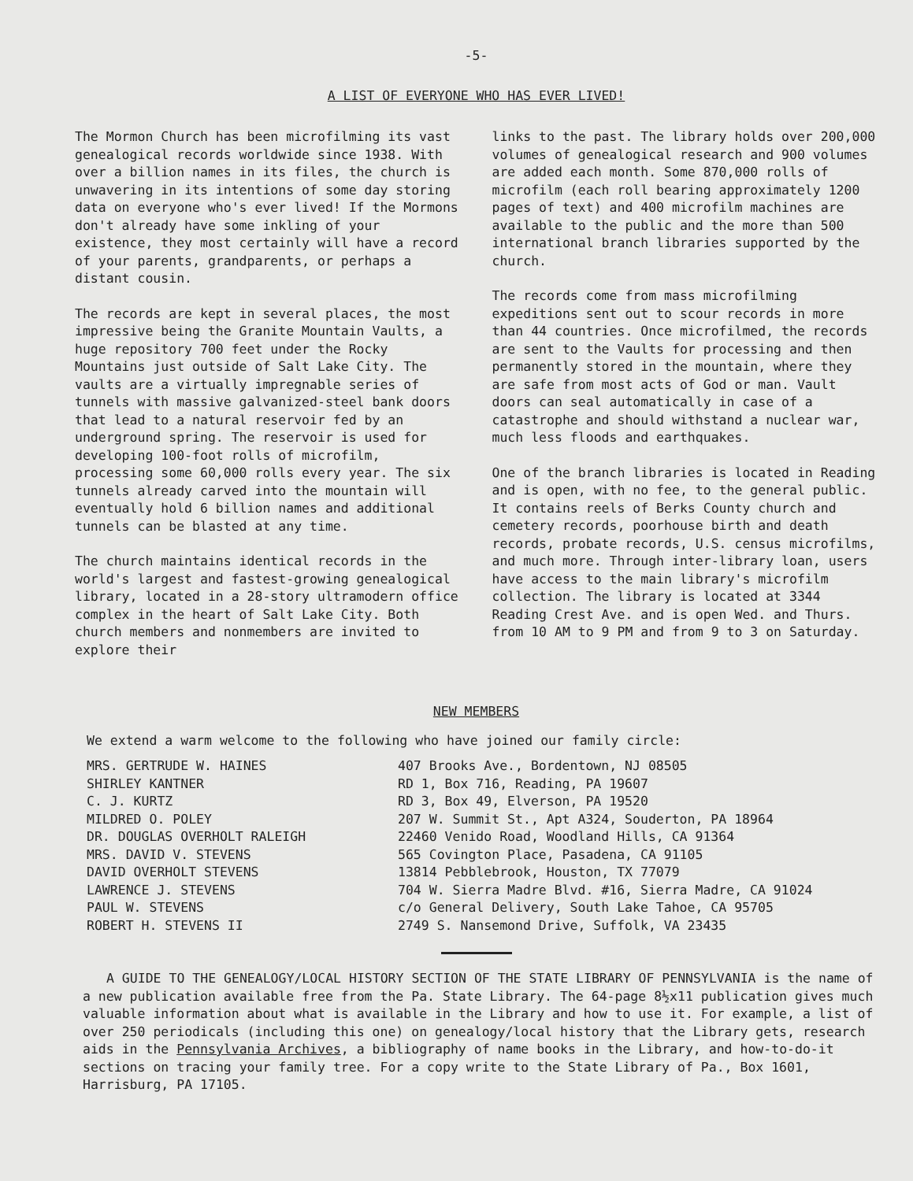-5-
A LIST OF EVERYONE WHO HAS EVER LIVED!
The Mormon Church has been microfilming its vast genealogical records worldwide since 1938. With over a billion names in its files, the church is unwavering in its intentions of some day storing data on everyone who's ever lived! If the Mormons don't already have some inkling of your existence, they most certainly will have a record of your parents, grandparents, or perhaps a distant cousin.
The records are kept in several places, the most impressive being the Granite Mountain Vaults, a huge repository 700 feet under the Rocky Mountains just outside of Salt Lake City. The vaults are a virtually impregnable series of tunnels with massive galvanized-steel bank doors that lead to a natural reservoir fed by an underground spring. The reservoir is used for developing 100-foot rolls of microfilm, processing some 60,000 rolls every year. The six tunnels already carved into the mountain will eventually hold 6 billion names and additional tunnels can be blasted at any time.
The church maintains identical records in the world's largest and fastest-growing genealogical library, located in a 28-story ultramodern office complex in the heart of Salt Lake City. Both church members and nonmembers are invited to explore their
links to the past. The library holds over 200,000 volumes of genealogical research and 900 volumes are added each month. Some 870,000 rolls of microfilm (each roll bearing approximately 1200 pages of text) and 400 microfilm machines are available to the public and the more than 500 international branch libraries supported by the church.
The records come from mass microfilming expeditions sent out to scour records in more than 44 countries. Once microfilmed, the records are sent to the Vaults for processing and then permanently stored in the mountain, where they are safe from most acts of God or man. Vault doors can seal automatically in case of a catastrophe and should withstand a nuclear war, much less floods and earthquakes.
One of the branch libraries is located in Reading and is open, with no fee, to the general public. It contains reels of Berks County church and cemetery records, poorhouse birth and death records, probate records, U.S. census microfilms, and much more. Through inter-library loan, users have access to the main library's microfilm collection. The library is located at 3344 Reading Crest Ave. and is open Wed. and Thurs. from 10 AM to 9 PM and from 9 to 3 on Saturday.
NEW MEMBERS
We extend a warm welcome to the following who have joined our family circle:
| MRS. GERTRUDE W. HAINES | 407 Brooks Ave., Bordentown, NJ 08505 |
| SHIRLEY KANTNER | RD 1, Box 716, Reading, PA 19607 |
| C. J. KURTZ | RD 3, Box 49, Elverson, PA 19520 |
| MILDRED O. POLEY | 207 W. Summit St., Apt A324, Souderton, PA 18964 |
| DR. DOUGLAS OVERHOLT RALEIGH | 22460 Venido Road, Woodland Hills, CA 91364 |
| MRS. DAVID V. STEVENS | 565 Covington Place, Pasadena, CA 91105 |
| DAVID OVERHOLT STEVENS | 13814 Pebblebrook, Houston, TX 77079 |
| LAWRENCE J. STEVENS | 704 W. Sierra Madre Blvd. #16, Sierra Madre, CA 91024 |
| PAUL W. STEVENS | c/o General Delivery, South Lake Tahoe, CA 95705 |
| ROBERT H. STEVENS II | 2749 S. Nansemond Drive, Suffolk, VA 23435 |
A GUIDE TO THE GENEALOGY/LOCAL HISTORY SECTION OF THE STATE LIBRARY OF PENNSYLVANIA is the name of a new publication available free from the Pa. State Library. The 64-page 8½x11 publication gives much valuable information about what is available in the Library and how to use it. For example, a list of over 250 periodicals (including this one) on genealogy/local history that the Library gets, research aids in the Pennsylvania Archives, a bibliography of name books in the Library, and how-to-do-it sections on tracing your family tree. For a copy write to the State Library of Pa., Box 1601, Harrisburg, PA 17105.